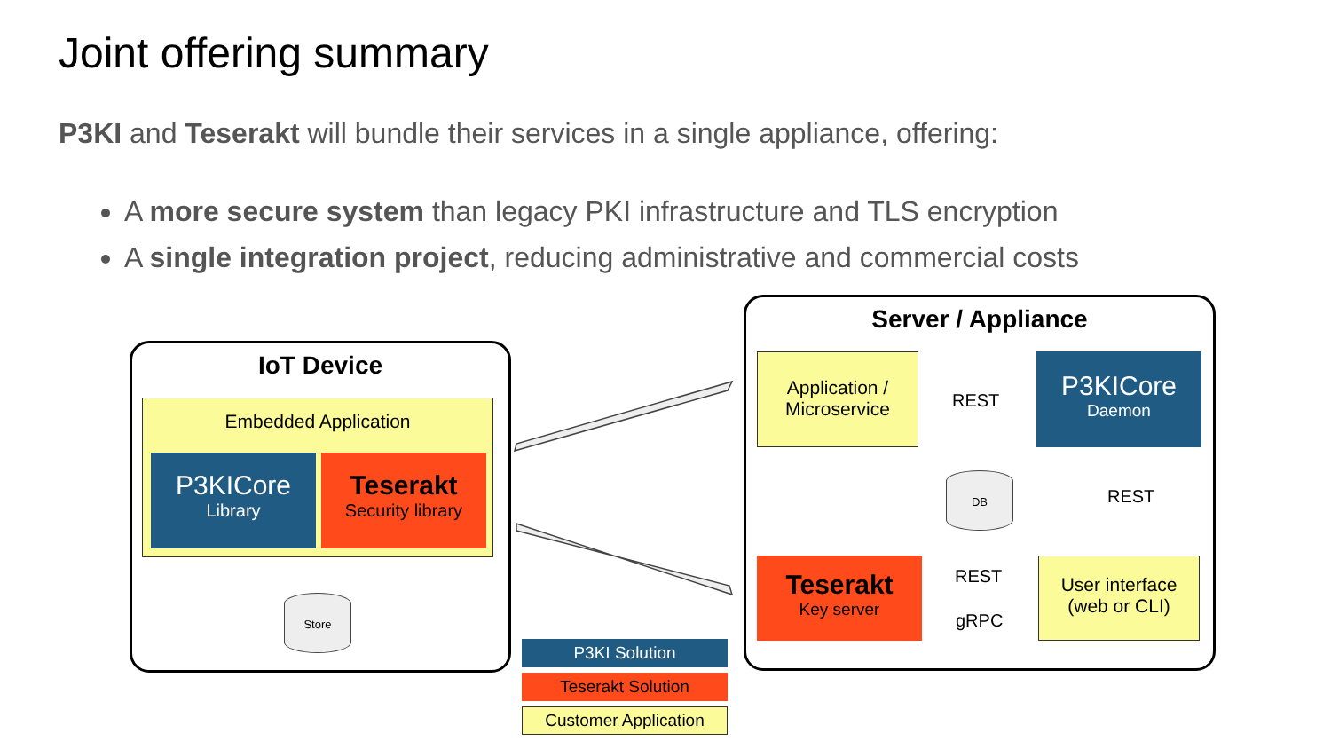Joint offering summary
P3KI and Teserakt will bundle their services in a single appliance, offering:
A more secure system than legacy PKI infrastructure and TLS encryption
A single integration project, reducing administrative and commercial costs
IoT Device
Embedded Application
P3KICore
Library
Teserakt
Security library
Store
Server / Appliance
Application / Microservice
P3KICore
Daemon
REST
DB
REST
Teserakt
Key server
REST
gRPC
User interface
(web or CLI)
P3KI Solution
Teserakt Solution
Customer Application